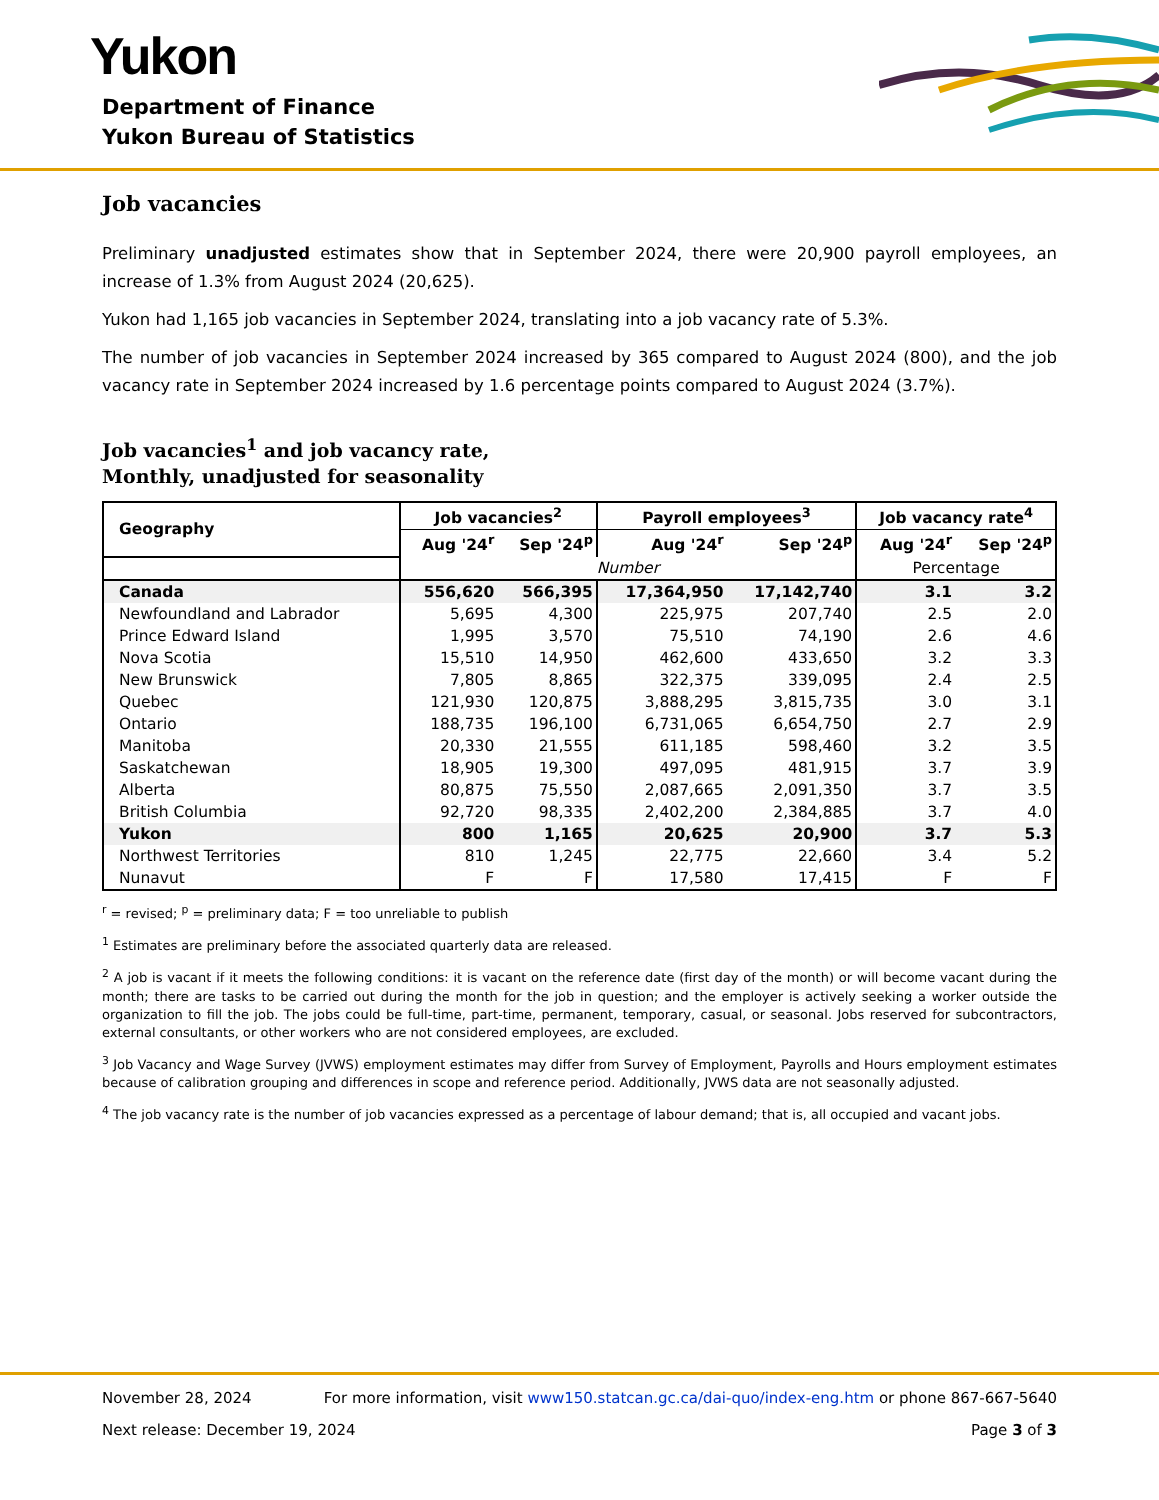Yukon
Department of Finance
Yukon Bureau of Statistics
Job vacancies
Preliminary unadjusted estimates show that in September 2024, there were 20,900 payroll employees, an increase of 1.3% from August 2024 (20,625).
Yukon had 1,165 job vacancies in September 2024, translating into a job vacancy rate of 5.3%.
The number of job vacancies in September 2024 increased by 365 compared to August 2024 (800), and the job vacancy rate in September 2024 increased by 1.6 percentage points compared to August 2024 (3.7%).
Job vacancies<sup>1</sup> and job vacancy rate,
Monthly, unadjusted for seasonality
| Geography | Job vacancies<sup>2</sup> | | Payroll employees<sup>3</sup> | | Job vacancy rate<sup>4</sup> | |
| --- | --- | --- | --- | --- | --- | --- |
| | Aug '24<sup>r</sup> | Sep '24<sup>p</sup> | Aug '24<sup>r</sup> | Sep '24<sup>p</sup> | Aug '24<sup>r</sup> | Sep '24<sup>p</sup> |
| | Number | | | | Percentage | |
| Canada | 556,620 | 566,395 | 17,364,950 | 17,142,740 | 3.1 | 3.2 |
| Newfoundland and Labrador | 5,695 | 4,300 | 225,975 | 207,740 | 2.5 | 2.0 |
| Prince Edward Island | 1,995 | 3,570 | 75,510 | 74,190 | 2.6 | 4.6 |
| Nova Scotia | 15,510 | 14,950 | 462,600 | 433,650 | 3.2 | 3.3 |
| New Brunswick | 7,805 | 8,865 | 322,375 | 339,095 | 2.4 | 2.5 |
| Quebec | 121,930 | 120,875 | 3,888,295 | 3,815,735 | 3.0 | 3.1 |
| Ontario | 188,735 | 196,100 | 6,731,065 | 6,654,750 | 2.7 | 2.9 |
| Manitoba | 20,330 | 21,555 | 611,185 | 598,460 | 3.2 | 3.5 |
| Saskatchewan | 18,905 | 19,300 | 497,095 | 481,915 | 3.7 | 3.9 |
| Alberta | 80,875 | 75,550 | 2,087,665 | 2,091,350 | 3.7 | 3.5 |
| British Columbia | 92,720 | 98,335 | 2,402,200 | 2,384,885 | 3.7 | 4.0 |
| Yukon | 800 | 1,165 | 20,625 | 20,900 | 3.7 | 5.3 |
| Northwest Territories | 810 | 1,245 | 22,775 | 22,660 | 3.4 | 5.2 |
| Nunavut | F | F | 17,580 | 17,415 | F | F |
<sup>r</sup> = revised; <sup>p</sup> = preliminary data; F = too unreliable to publish
<sup>1</sup> Estimates are preliminary before the associated quarterly data are released.
<sup>2</sup> A job is vacant if it meets the following conditions: it is vacant on the reference date (first day of the month) or will become vacant during the month; there are tasks to be carried out during the month for the job in question; and the employer is actively seeking a worker outside the organization to fill the job. The jobs could be full-time, part-time, permanent, temporary, casual, or seasonal. Jobs reserved for subcontractors, external consultants, or other workers who are not considered employees, are excluded.
<sup>3</sup> Job Vacancy and Wage Survey (JVWS) employment estimates may differ from Survey of Employment, Payrolls and Hours employment estimates because of calibration grouping and differences in scope and reference period. Additionally, JVWS data are not seasonally adjusted.
<sup>4</sup> The job vacancy rate is the number of job vacancies expressed as a percentage of labour demand; that is, all occupied and vacant jobs.
November 28, 2024 For more information, visit www150.statcan.gc.ca/dai-quo/index-eng.htm or phone 867-667-5640
Next release: December 19, 2024 Page 3 of 3